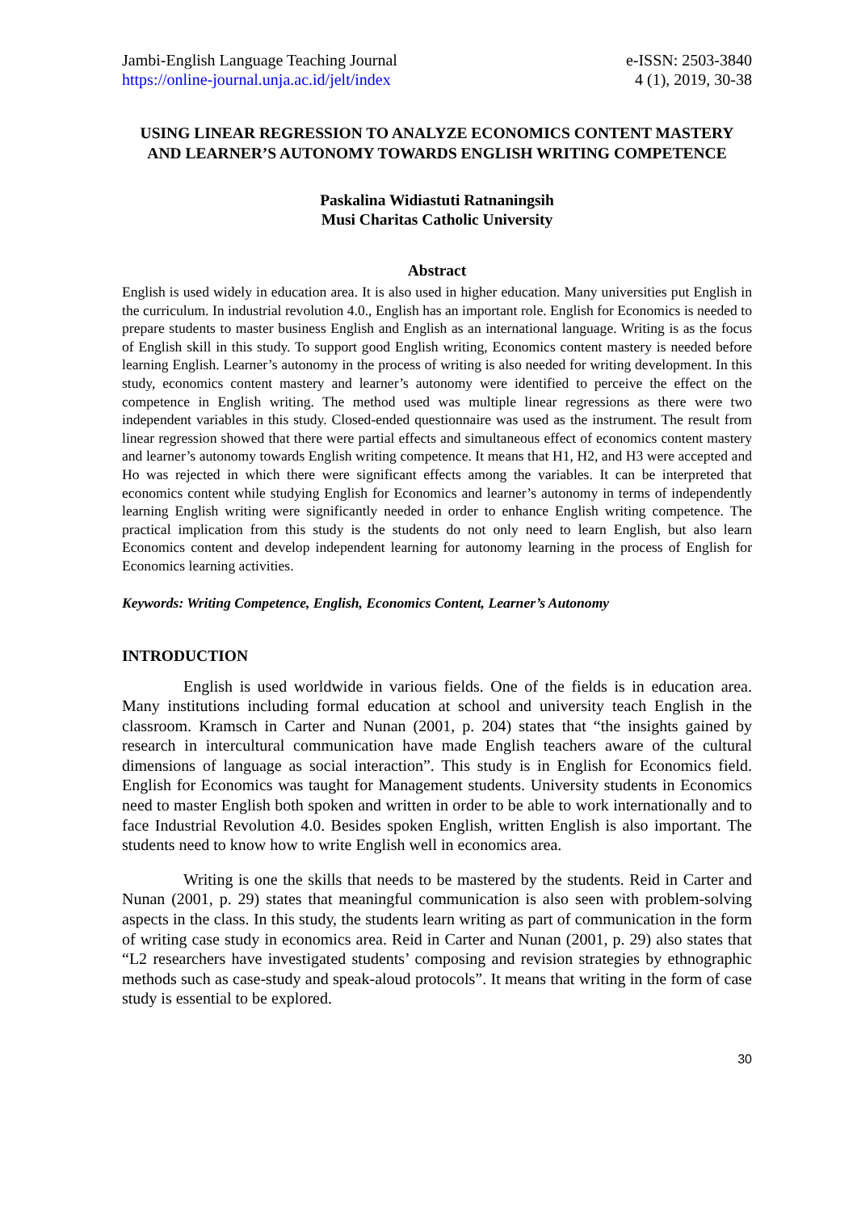Jambi-English Language Teaching Journal
https://online-journal.unja.ac.id/jelt/index
e-ISSN: 2503-3840
4 (1), 2019, 30-38
USING LINEAR REGRESSION TO ANALYZE ECONOMICS CONTENT MASTERY AND LEARNER’S AUTONOMY TOWARDS ENGLISH WRITING COMPETENCE
Paskalina Widiastuti Ratnaningsih
Musi Charitas Catholic University
Abstract
English is used widely in education area. It is also used in higher education. Many universities put English in the curriculum. In industrial revolution 4.0., English has an important role. English for Economics is needed to prepare students to master business English and English as an international language. Writing is as the focus of English skill in this study. To support good English writing, Economics content mastery is needed before learning English. Learner’s autonomy in the process of writing is also needed for writing development. In this study, economics content mastery and learner’s autonomy were identified to perceive the effect on the competence in English writing. The method used was multiple linear regressions as there were two independent variables in this study. Closed-ended questionnaire was used as the instrument. The result from linear regression showed that there were partial effects and simultaneous effect of economics content mastery and learner’s autonomy towards English writing competence. It means that H1, H2, and H3 were accepted and Ho was rejected in which there were significant effects among the variables. It can be interpreted that economics content while studying English for Economics and learner’s autonomy in terms of independently learning English writing were significantly needed in order to enhance English writing competence. The practical implication from this study is the students do not only need to learn English, but also learn Economics content and develop independent learning for autonomy learning in the process of English for Economics learning activities.
Keywords: Writing Competence, English, Economics Content, Learner’s Autonomy
INTRODUCTION
English is used worldwide in various fields. One of the fields is in education area. Many institutions including formal education at school and university teach English in the classroom. Kramsch in Carter and Nunan (2001, p. 204) states that “the insights gained by research in intercultural communication have made English teachers aware of the cultural dimensions of language as social interaction”. This study is in English for Economics field. English for Economics was taught for Management students. University students in Economics need to master English both spoken and written in order to be able to work internationally and to face Industrial Revolution 4.0. Besides spoken English, written English is also important. The students need to know how to write English well in economics area.
Writing is one the skills that needs to be mastered by the students. Reid in Carter and Nunan (2001, p. 29) states that meaningful communication is also seen with problem-solving aspects in the class. In this study, the students learn writing as part of communication in the form of writing case study in economics area. Reid in Carter and Nunan (2001, p. 29) also states that “L2 researchers have investigated students’ composing and revision strategies by ethnographic methods such as case-study and speak-aloud protocols”. It means that writing in the form of case study is essential to be explored.
30